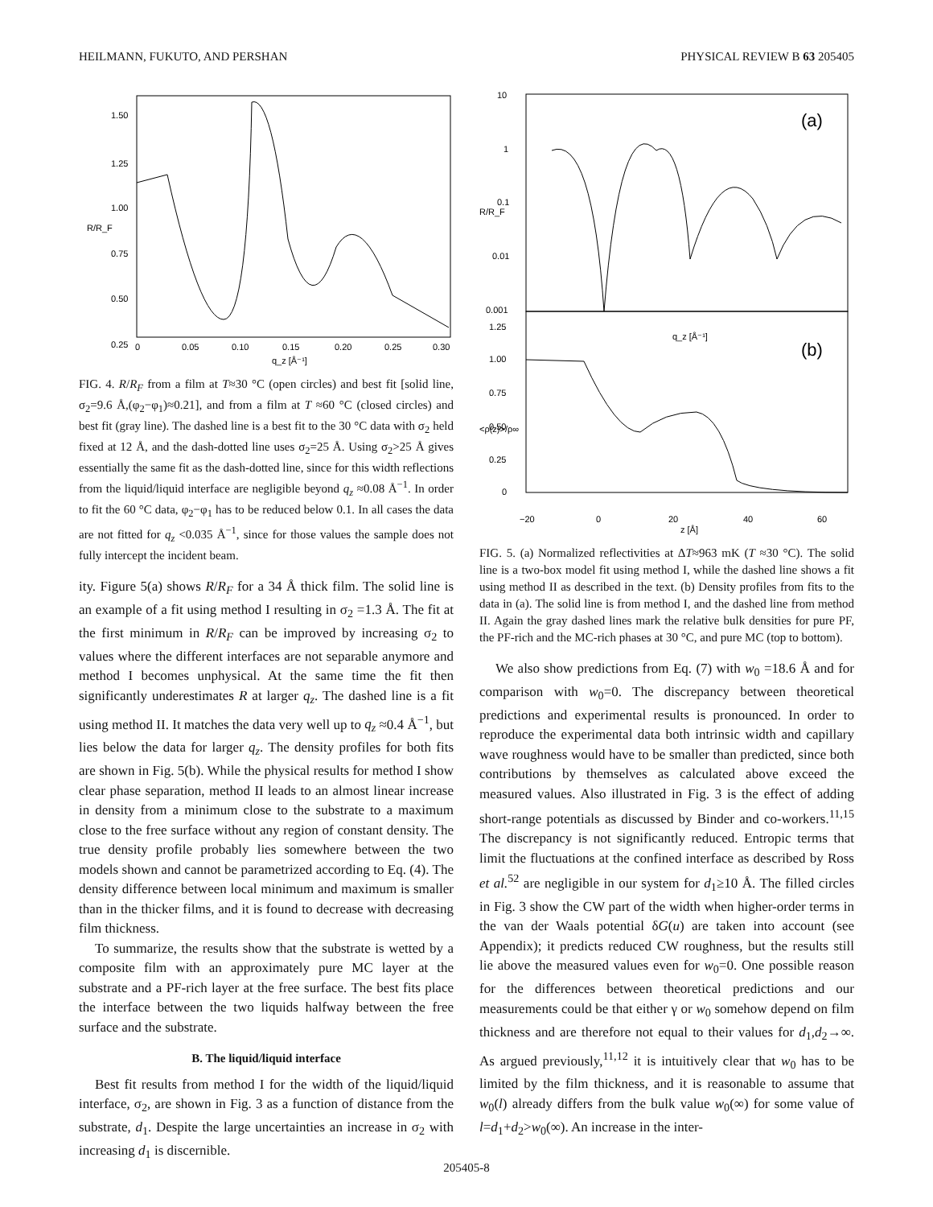HEILMANN, FUKUTO, AND PERSHAN PHYSICAL REVIEW B 63 205405
1.50
1.25
1.00
0.75
0.50
0.25
0
0.05
0.10
0.15
0.20
0.25
0.30
q_z [Å⁻¹]
R/R_F
FIG. 4. R/R<sub>F</sub> from a film at T≈30 °C (open circles) and best fit [solid line, σ<sub>2</sub>=9.6 Å,(φ<sub>2</sub>−φ<sub>1</sub>)≈0.21], and from a film at T ≈60 °C (closed circles) and best fit (gray line). The dashed line is a best fit to the 30 °C data with σ<sub>2</sub> held fixed at 12 Å, and the dash-dotted line uses σ<sub>2</sub>=25 Å. Using σ<sub>2</sub>>25 Å gives essentially the same fit as the dash-dotted line, since for this width reflections from the liquid/liquid interface are negligible beyond q<sub>z</sub> ≈0.08 Å<sup>−1</sup>. In order to fit the 60 °C data, φ<sub>2</sub>−φ<sub>1</sub> has to be reduced below 0.1. In all cases the data are not fitted for q<sub>z</sub> <0.035 Å<sup>−1</sup>, since for those values the sample does not fully intercept the incident beam.
ity. Figure 5(a) shows R/R<sub>F</sub> for a 34 Å thick film. The solid line is an example of a fit using method I resulting in σ<sub>2</sub> =1.3 Å. The fit at the first minimum in R/R<sub>F</sub> can be improved by increasing σ<sub>2</sub> to values where the different interfaces are not separable anymore and method I becomes unphysical. At the same time the fit then significantly underestimates R at larger q<sub>z</sub>. The dashed line is a fit using method II. It matches the data very well up to q<sub>z</sub> ≈0.4 Å<sup>−1</sup>, but lies below the data for larger q<sub>z</sub>. The density profiles for both fits are shown in Fig. 5(b). While the physical results for method I show clear phase separation, method II leads to an almost linear increase in density from a minimum close to the substrate to a maximum close to the free surface without any region of constant density. The true density profile probably lies somewhere between the two models shown and cannot be parametrized according to Eq. (4). The density difference between local minimum and maximum is smaller than in the thicker films, and it is found to decrease with decreasing film thickness.
To summarize, the results show that the substrate is wetted by a composite film with an approximately pure MC layer at the substrate and a PF-rich layer at the free surface. The best fits place the interface between the two liquids halfway between the free surface and the substrate.
B. The liquid/liquid interface
Best fit results from method I for the width of the liquid/liquid interface, σ<sub>2</sub>, are shown in Fig. 3 as a function of distance from the substrate, d<sub>1</sub>. Despite the large uncertainties an increase in σ<sub>2</sub> with increasing d<sub>1</sub> is discernible.
10
1
0.1
0.01
0.001
1.25
1.00
0.75
0.50
0.25
0
−20
0
20
40
60
R/R_F
<ρ(z)>/ρ∞
q_z [Å⁻¹]
z [Å]
(a)
(b)
FIG. 5. (a) Normalized reflectivities at ΔT≈963 mK (T ≈30 °C). The solid line is a two-box model fit using method I, while the dashed line shows a fit using method II as described in the text. (b) Density profiles from fits to the data in (a). The solid line is from method I, and the dashed line from method II. Again the gray dashed lines mark the relative bulk densities for pure PF, the PF-rich and the MC-rich phases at 30 °C, and pure MC (top to bottom).
We also show predictions from Eq. (7) with w<sub>0</sub> =18.6 Å and for comparison with w<sub>0</sub>=0. The discrepancy between theoretical predictions and experimental results is pronounced. In order to reproduce the experimental data both intrinsic width and capillary wave roughness would have to be smaller than predicted, since both contributions by themselves as calculated above exceed the measured values. Also illustrated in Fig. 3 is the effect of adding short-range potentials as discussed by Binder and co-workers.<sup>11,15</sup> The discrepancy is not significantly reduced. Entropic terms that limit the fluctuations at the confined interface as described by Ross et al.<sup>52</sup> are negligible in our system for d<sub>1</sub>≥10 Å. The filled circles in Fig. 3 show the CW part of the width when higher-order terms in the van der Waals potential δG(u) are taken into account (see Appendix); it predicts reduced CW roughness, but the results still lie above the measured values even for w<sub>0</sub>=0. One possible reason for the differences between theoretical predictions and our measurements could be that either γ or w<sub>0</sub> somehow depend on film thickness and are therefore not equal to their values for d<sub>1</sub>,d<sub>2</sub>→∞. As argued previously,<sup>11,12</sup> it is intuitively clear that w<sub>0</sub> has to be limited by the film thickness, and it is reasonable to assume that w<sub>0</sub>(l) already differs from the bulk value w<sub>0</sub>(∞) for some value of l=d<sub>1</sub>+d<sub>2</sub>>w<sub>0</sub>(∞). An increase in the inter-
205405-8